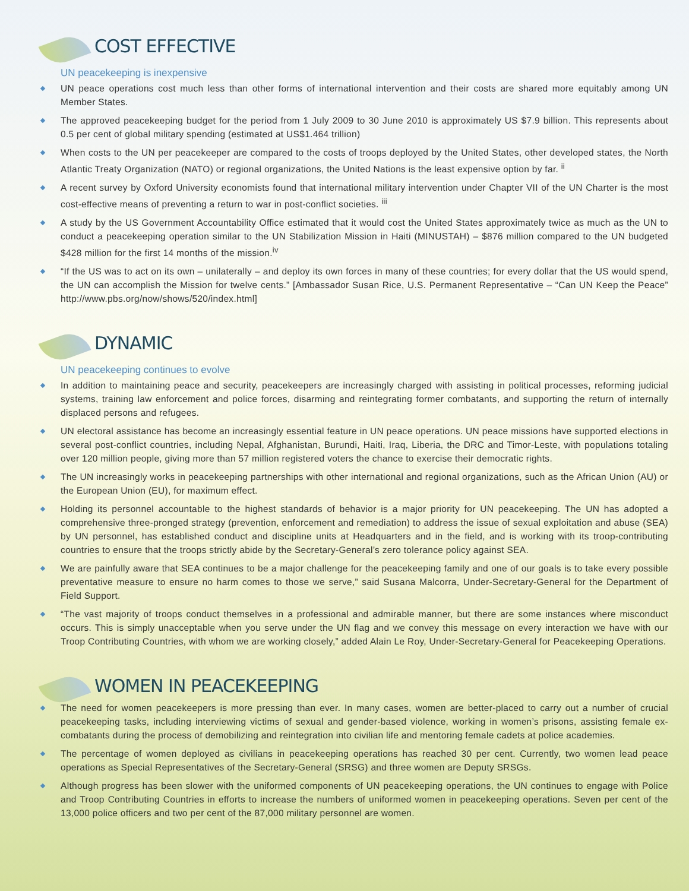COST EFFECTIVE
UN peacekeeping is inexpensive
UN peace operations cost much less than other forms of international intervention and their costs are shared more equitably among UN Member States.
The approved peacekeeping budget for the period from 1 July 2009 to 30 June 2010 is approximately US $7.9 billion. This represents about 0.5 per cent of global military spending (estimated at US$1.464 trillion)
When costs to the UN per peacekeeper are compared to the costs of troops deployed by the United States, other developed states, the North Atlantic Treaty Organization (NATO) or regional organizations, the United Nations is the least expensive option by far. <sup>ii</sup>
A recent survey by Oxford University economists found that international military intervention under Chapter VII of the UN Charter is the most cost-effective means of preventing a return to war in post-conflict societies. <sup>iii</sup>
A study by the US Government Accountability Office estimated that it would cost the United States approximately twice as much as the UN to conduct a peacekeeping operation similar to the UN Stabilization Mission in Haiti (MINUSTAH) – $876 million compared to the UN budgeted $428 million for the first 14 months of the mission.<sup>iv</sup>
“If the US was to act on its own – unilaterally – and deploy its own forces in many of these countries; for every dollar that the US would spend, the UN can accomplish the Mission for twelve cents.” [Ambassador Susan Rice, U.S. Permanent Representative – “Can UN Keep the Peace” http://www.pbs.org/now/shows/520/index.html]
DYNAMIC
UN peacekeeping continues to evolve
In addition to maintaining peace and security, peacekeepers are increasingly charged with assisting in political processes, reforming judicial systems, training law enforcement and police forces, disarming and reintegrating former combatants, and supporting the return of internally displaced persons and refugees.
UN electoral assistance has become an increasingly essential feature in UN peace operations. UN peace missions have supported elections in several post-conflict countries, including Nepal, Afghanistan, Burundi, Haiti, Iraq, Liberia, the DRC and Timor-Leste, with populations totaling over 120 million people, giving more than 57 million registered voters the chance to exercise their democratic rights.
The UN increasingly works in peacekeeping partnerships with other international and regional organizations, such as the African Union (AU) or the European Union (EU), for maximum effect.
Holding its personnel accountable to the highest standards of behavior is a major priority for UN peacekeeping. The UN has adopted a comprehensive three-pronged strategy (prevention, enforcement and remediation) to address the issue of sexual exploitation and abuse (SEA) by UN personnel, has established conduct and discipline units at Headquarters and in the field, and is working with its troop-contributing countries to ensure that the troops strictly abide by the Secretary-General’s zero tolerance policy against SEA.
We are painfully aware that SEA continues to be a major challenge for the peacekeeping family and one of our goals is to take every possible preventative measure to ensure no harm comes to those we serve,” said Susana Malcorra, Under-Secretary-General for the Department of Field Support.
“The vast majority of troops conduct themselves in a professional and admirable manner, but there are some instances where misconduct occurs. This is simply unacceptable when you serve under the UN flag and we convey this message on every interaction we have with our Troop Contributing Countries, with whom we are working closely,” added Alain Le Roy, Under-Secretary-General for Peacekeeping Operations.
WOMEN IN PEACEKEEPING
The need for women peacekeepers is more pressing than ever. In many cases, women are better-placed to carry out a number of crucial peacekeeping tasks, including interviewing victims of sexual and gender-based violence, working in women’s prisons, assisting female ex-combatants during the process of demobilizing and reintegration into civilian life and mentoring female cadets at police academies.
The percentage of women deployed as civilians in peacekeeping operations has reached 30 per cent. Currently, two women lead peace operations as Special Representatives of the Secretary-General (SRSG) and three women are Deputy SRSGs.
Although progress has been slower with the uniformed components of UN peacekeeping operations, the UN continues to engage with Police and Troop Contributing Countries in efforts to increase the numbers of uniformed women in peacekeeping operations. Seven per cent of the 13,000 police officers and two per cent of the 87,000 military personnel are women.